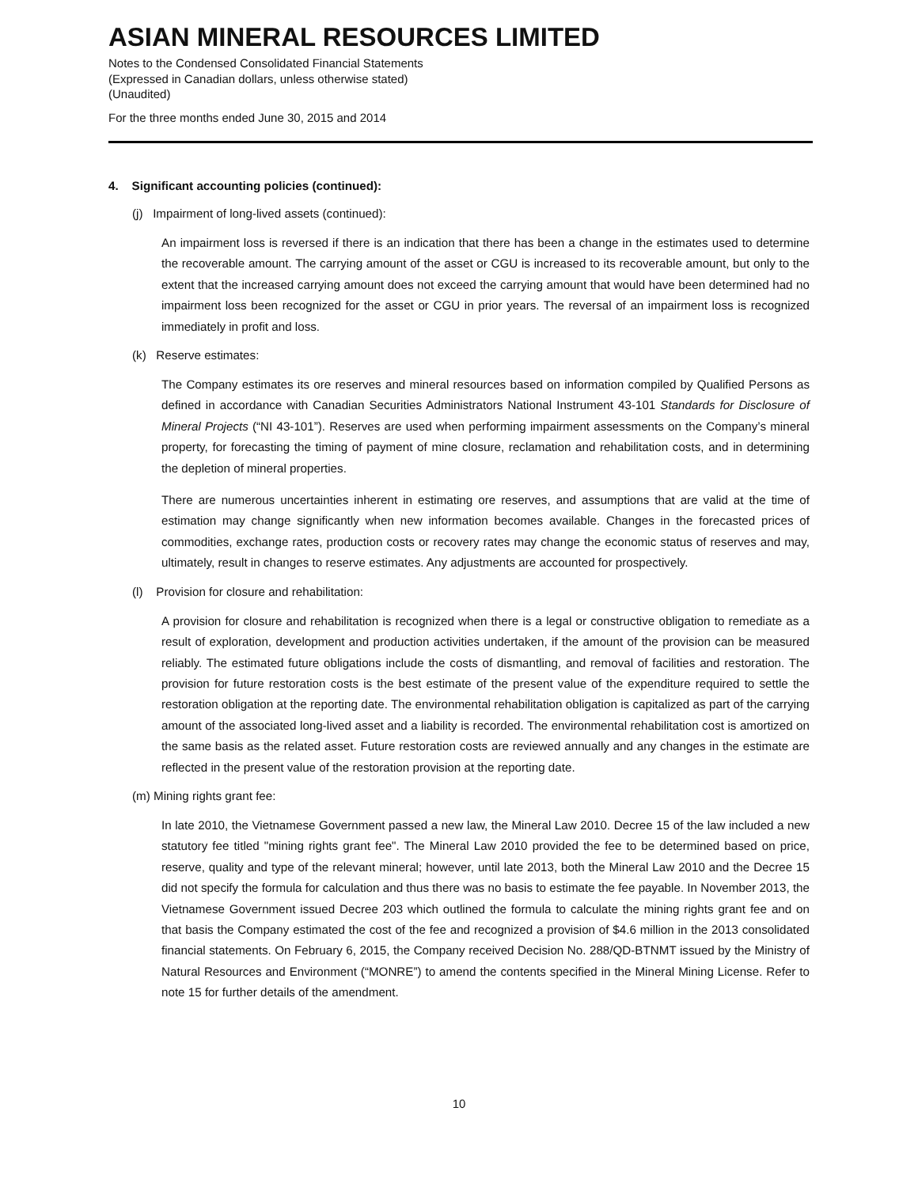ASIAN MINERAL RESOURCES LIMITED
Notes to the Condensed Consolidated Financial Statements
(Expressed in Canadian dollars, unless otherwise stated)
(Unaudited)
For the three months ended June 30, 2015 and 2014
4. Significant accounting policies (continued):
(j) Impairment of long-lived assets (continued):
An impairment loss is reversed if there is an indication that there has been a change in the estimates used to determine the recoverable amount. The carrying amount of the asset or CGU is increased to its recoverable amount, but only to the extent that the increased carrying amount does not exceed the carrying amount that would have been determined had no impairment loss been recognized for the asset or CGU in prior years. The reversal of an impairment loss is recognized immediately in profit and loss.
(k) Reserve estimates:
The Company estimates its ore reserves and mineral resources based on information compiled by Qualified Persons as defined in accordance with Canadian Securities Administrators National Instrument 43-101 Standards for Disclosure of Mineral Projects (“NI 43-101”). Reserves are used when performing impairment assessments on the Company’s mineral property, for forecasting the timing of payment of mine closure, reclamation and rehabilitation costs, and in determining the depletion of mineral properties.
There are numerous uncertainties inherent in estimating ore reserves, and assumptions that are valid at the time of estimation may change significantly when new information becomes available. Changes in the forecasted prices of commodities, exchange rates, production costs or recovery rates may change the economic status of reserves and may, ultimately, result in changes to reserve estimates. Any adjustments are accounted for prospectively.
(l) Provision for closure and rehabilitation:
A provision for closure and rehabilitation is recognized when there is a legal or constructive obligation to remediate as a result of exploration, development and production activities undertaken, if the amount of the provision can be measured reliably. The estimated future obligations include the costs of dismantling, and removal of facilities and restoration. The provision for future restoration costs is the best estimate of the present value of the expenditure required to settle the restoration obligation at the reporting date. The environmental rehabilitation obligation is capitalized as part of the carrying amount of the associated long-lived asset and a liability is recorded. The environmental rehabilitation cost is amortized on the same basis as the related asset. Future restoration costs are reviewed annually and any changes in the estimate are reflected in the present value of the restoration provision at the reporting date.
(m) Mining rights grant fee:
In late 2010, the Vietnamese Government passed a new law, the Mineral Law 2010. Decree 15 of the law included a new statutory fee titled "mining rights grant fee". The Mineral Law 2010 provided the fee to be determined based on price, reserve, quality and type of the relevant mineral; however, until late 2013, both the Mineral Law 2010 and the Decree 15 did not specify the formula for calculation and thus there was no basis to estimate the fee payable. In November 2013, the Vietnamese Government issued Decree 203 which outlined the formula to calculate the mining rights grant fee and on that basis the Company estimated the cost of the fee and recognized a provision of $4.6 million in the 2013 consolidated financial statements. On February 6, 2015, the Company received Decision No. 288/QD-BTNMT issued by the Ministry of Natural Resources and Environment (“MONRE”) to amend the contents specified in the Mineral Mining License. Refer to note 15 for further details of the amendment.
10